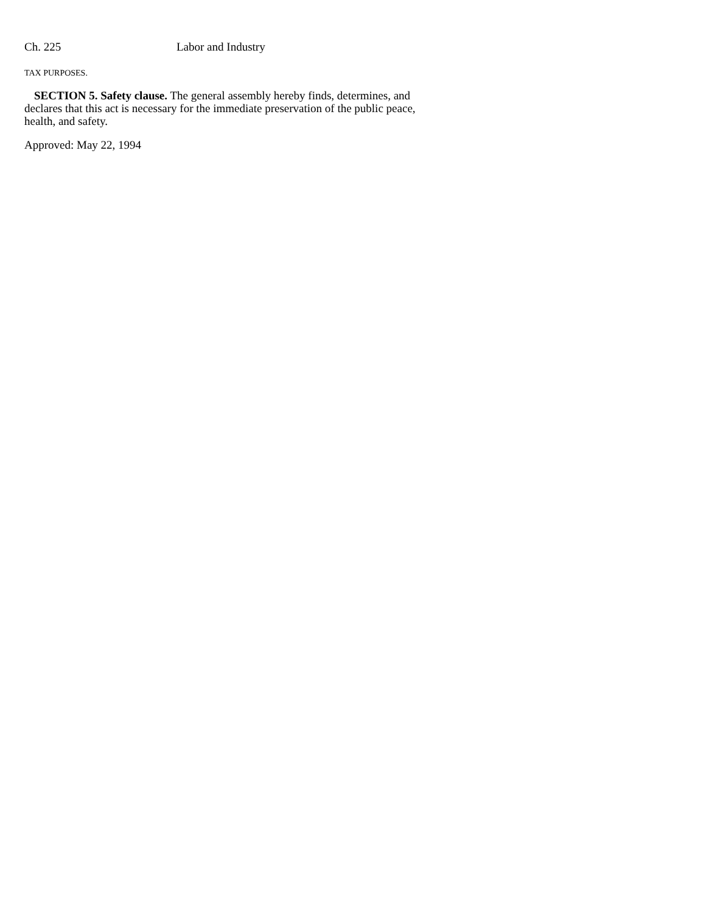Ch. 225 Labor and Industry
TAX PURPOSES.
SECTION 5. Safety clause. The general assembly hereby finds, determines, and declares that this act is necessary for the immediate preservation of the public peace, health, and safety.
Approved: May 22, 1994